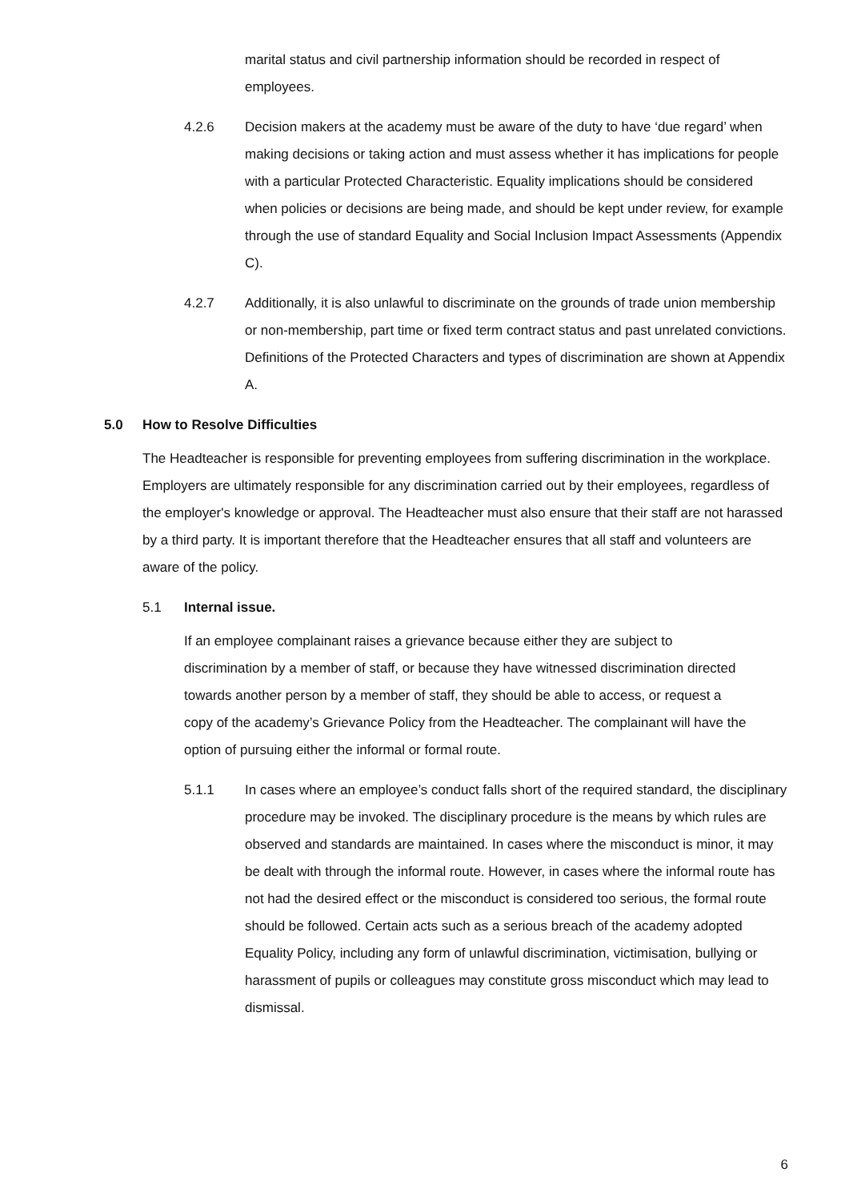marital status and civil partnership information should be recorded in respect of employees.
4.2.6 Decision makers at the academy must be aware of the duty to have ‘due regard’ when making decisions or taking action and must assess whether it has implications for people with a particular Protected Characteristic. Equality implications should be considered when policies or decisions are being made, and should be kept under review, for example through the use of standard Equality and Social Inclusion Impact Assessments (Appendix C).
4.2.7 Additionally, it is also unlawful to discriminate on the grounds of trade union membership or non-membership, part time or fixed term contract status and past unrelated convictions. Definitions of the Protected Characters and types of discrimination are shown at Appendix A.
5.0 How to Resolve Difficulties
The Headteacher is responsible for preventing employees from suffering discrimination in the workplace. Employers are ultimately responsible for any discrimination carried out by their employees, regardless of the employer's knowledge or approval. The Headteacher must also ensure that their staff are not harassed by a third party. It is important therefore that the Headteacher ensures that all staff and volunteers are aware of the policy.
5.1 Internal issue.
If an employee complainant raises a grievance because either they are subject to discrimination by a member of staff, or because they have witnessed discrimination directed towards another person by a member of staff, they should be able to access, or request a copy of the academy’s Grievance Policy from the Headteacher. The complainant will have the option of pursuing either the informal or formal route.
5.1.1 In cases where an employee’s conduct falls short of the required standard, the disciplinary procedure may be invoked. The disciplinary procedure is the means by which rules are observed and standards are maintained. In cases where the misconduct is minor, it may be dealt with through the informal route. However, in cases where the informal route has not had the desired effect or the misconduct is considered too serious, the formal route should be followed. Certain acts such as a serious breach of the academy adopted Equality Policy, including any form of unlawful discrimination, victimisation, bullying or harassment of pupils or colleagues may constitute gross misconduct which may lead to dismissal.
6